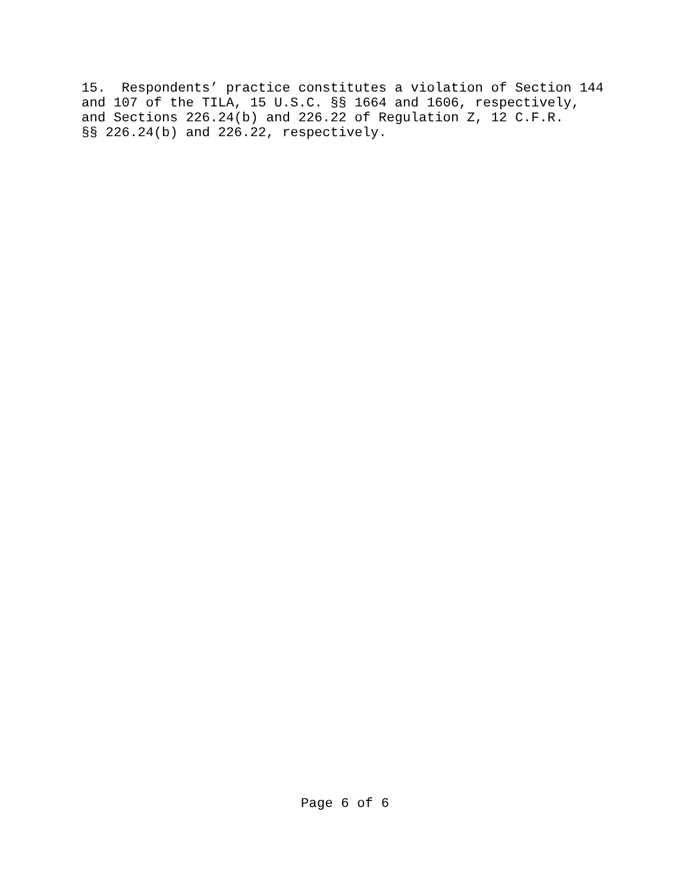15. Respondents’ practice constitutes a violation of Section 144 and 107 of the TILA, 15 U.S.C. §§ 1664 and 1606, respectively, and Sections 226.24(b) and 226.22 of Regulation Z, 12 C.F.R. §§ 226.24(b) and 226.22, respectively.
Page 6 of 6